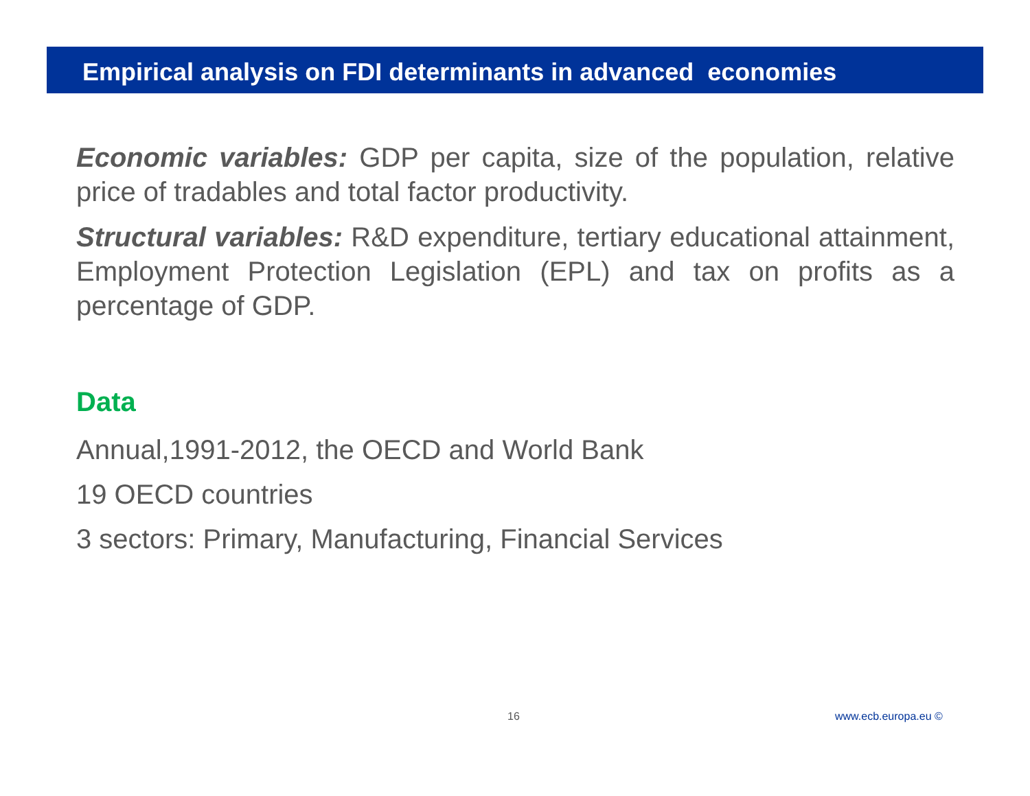Empirical analysis on FDI determinants in advanced economies
Economic variables: GDP per capita, size of the population, relative price of tradables and total factor productivity.
Structural variables: R&D expenditure, tertiary educational attainment, Employment Protection Legislation (EPL) and tax on profits as a percentage of GDP.
Data
Annual,1991-2012, the OECD and World Bank
19 OECD countries
3 sectors: Primary, Manufacturing, Financial Services
16 www.ecb.europa.eu ©